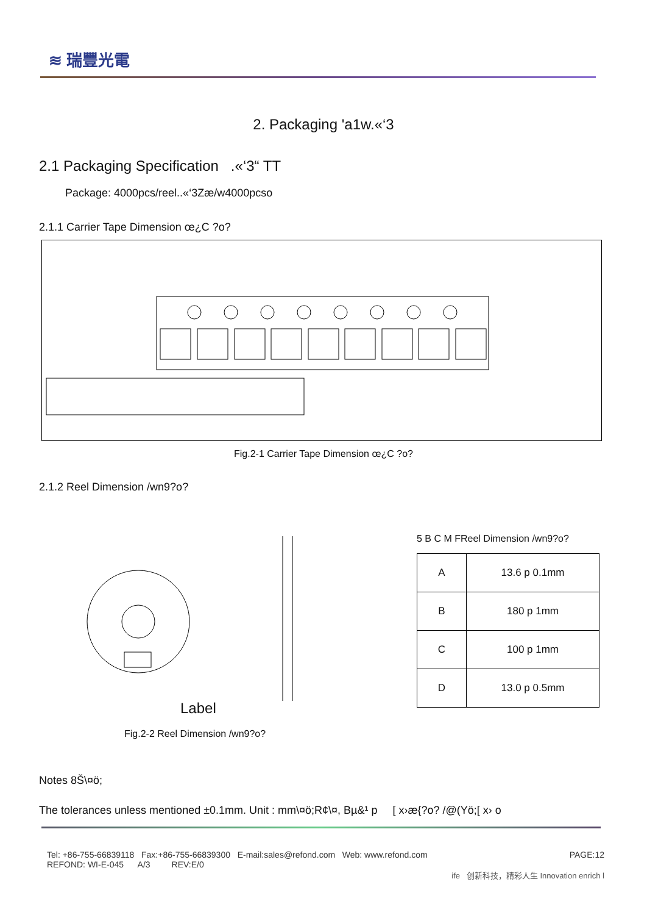≋ 瑞豐光電
2. Packaging 'a1w.«‘3
2.1 Packaging Specification .«‘3“ TT
Package: 4000pcs/reel..«‘3Zæ/w4000pcso
2.1.1 Carrier Tape Dimension œ¿C ?o?
Fig.2-1 Carrier Tape Dimension œ¿C ?o?
2.1.2 Reel Dimension /wn9?o?
Label
Fig.2-2 Reel Dimension /wn9?o?
5 B C M FReel Dimension /wn9?o?
| A | 13.6 p 0.1mm |
| B | 180 p 1mm |
| C | 100 p 1mm |
| D | 13.0 p 0.5mm |
Notes 8Š\¤ö;
The tolerances unless mentioned ±0.1mm. Unit : mm\¤ö;R¢\¤, Bµ&¹ p [ x›æ{?o? /@(Yö;[ x› o
Tel: +86-755-66839118 Fax:+86-755-66839300 E-mail:sales@refond.com Web: www.refond.com PAGE:12
REFOND: WI-E-045 A/3 REV:E/0
ife 创新科技，精彩人生 Innovation enrich l